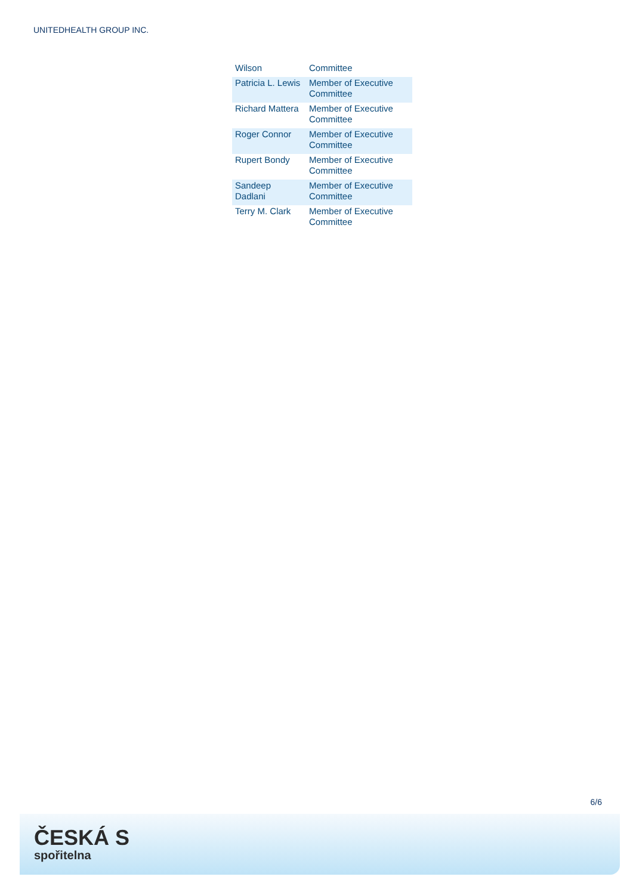UNITEDHEALTH GROUP INC.
| Wilson | Committee |
| Patricia L. Lewis | Member of Executive Committee |
| Richard Mattera | Member of Executive Committee |
| Roger Connor | Member of Executive Committee |
| Rupert Bondy | Member of Executive Committee |
| Sandeep Dadlani | Member of Executive Committee |
| Terry M. Clark | Member of Executive Committee |
6/6
ČESKÁ S
spořitelna